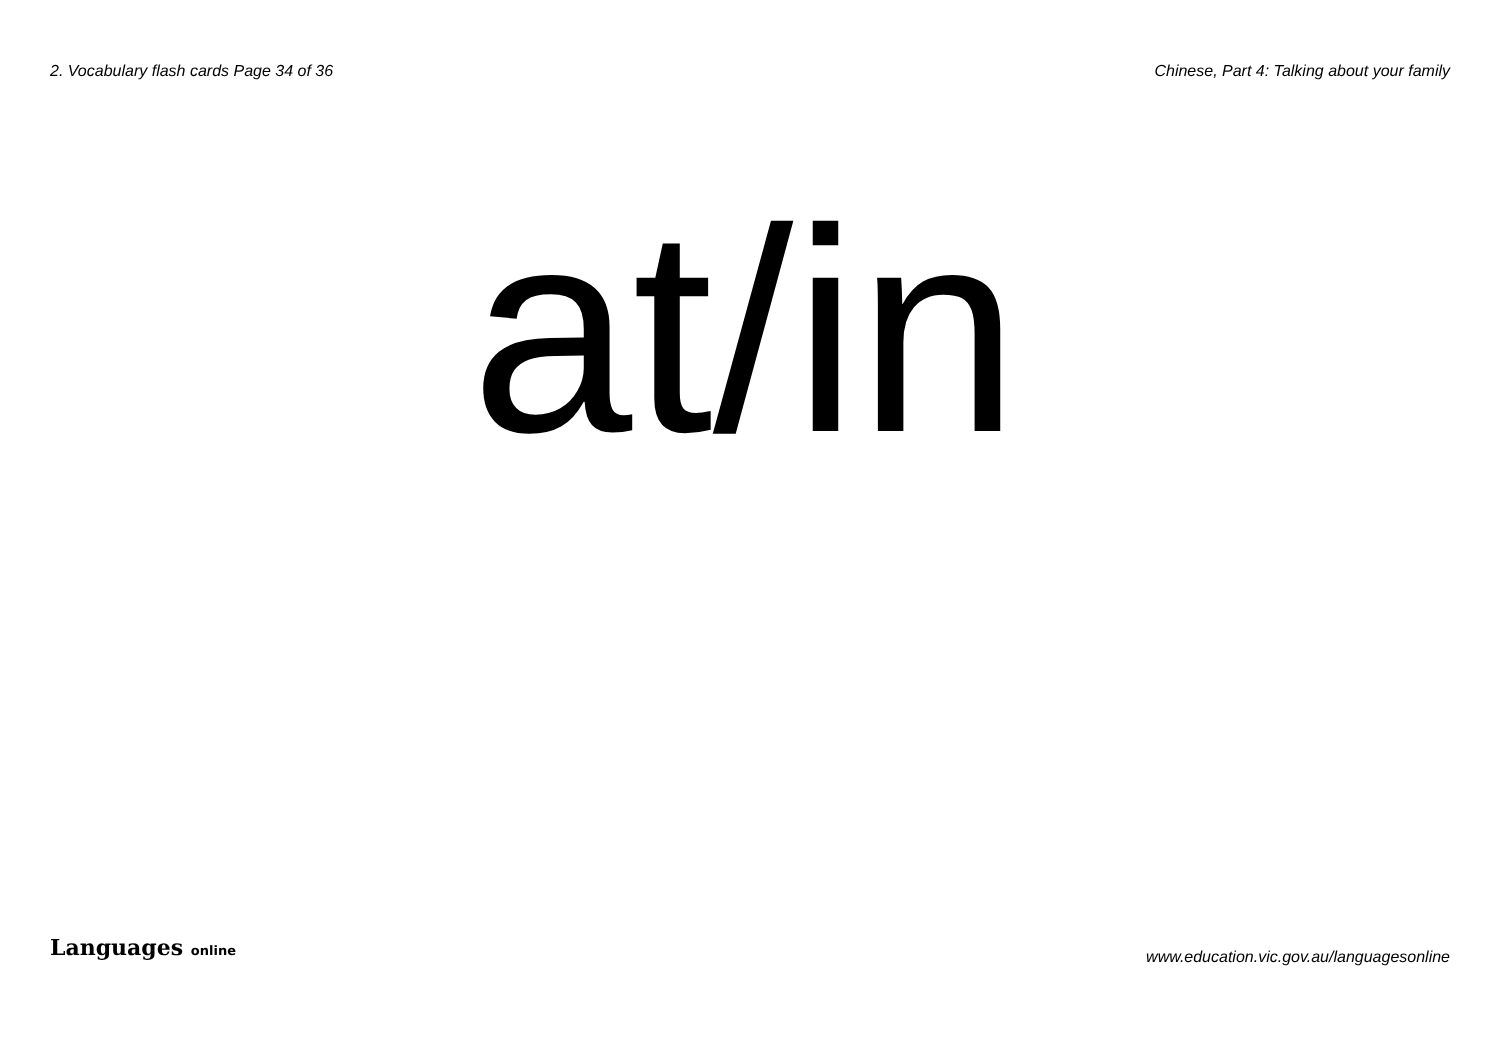2. Vocabulary flash cards Page 34 of 36 Chinese, Part 4: Talking about your family
at/in
Languages online www.education.vic.gov.au/languagesonline